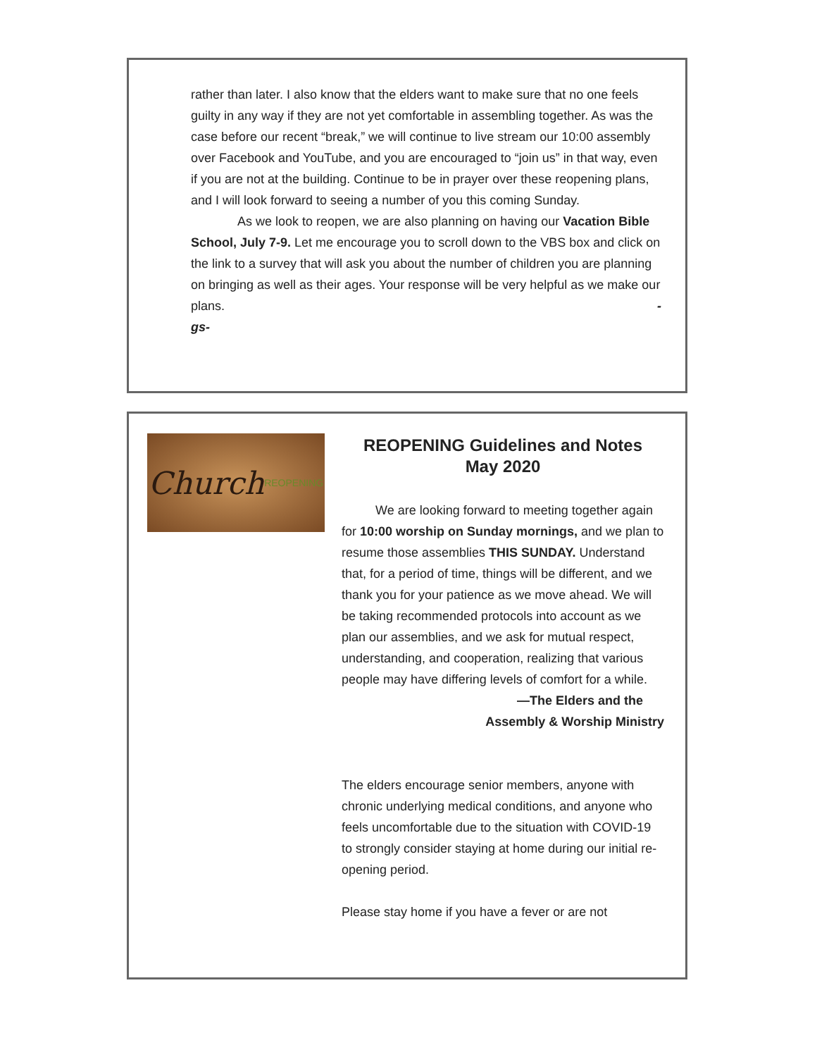rather than later. I also know that the elders want to make sure that no one feels guilty in any way if they are not yet comfortable in assembling together. As was the case before our recent “break,” we will continue to live stream our 10:00 assembly over Facebook and YouTube, and you are encouraged to “join us” in that way, even if you are not at the building. Continue to be in prayer over these reopening plans, and I will look forward to seeing a number of you this coming Sunday.
As we look to reopen, we are also planning on having our Vacation Bible School, July 7-9. Let me encourage you to scroll down to the VBS box and click on the link to a survey that will ask you about the number of children you are planning on bringing as well as their ages. Your response will be very helpful as we make our
plans. -
gs-
Church REOPENING
REOPENING Guidelines and Notes
May 2020
We are looking forward to meeting together again for 10:00 worship on Sunday mornings, and we plan to resume those assemblies THIS SUNDAY. Understand that, for a period of time, things will be different, and we thank you for your patience as we move ahead. We will be taking recommended protocols into account as we plan our assemblies, and we ask for mutual respect, understanding, and cooperation, realizing that various people may have differing levels of comfort for a while.
—The Elders and the
Assembly & Worship Ministry
The elders encourage senior members, anyone with chronic underlying medical conditions, and anyone who feels uncomfortable due to the situation with COVID-19 to strongly consider staying at home during our initial re-opening period.
Please stay home if you have a fever or are not